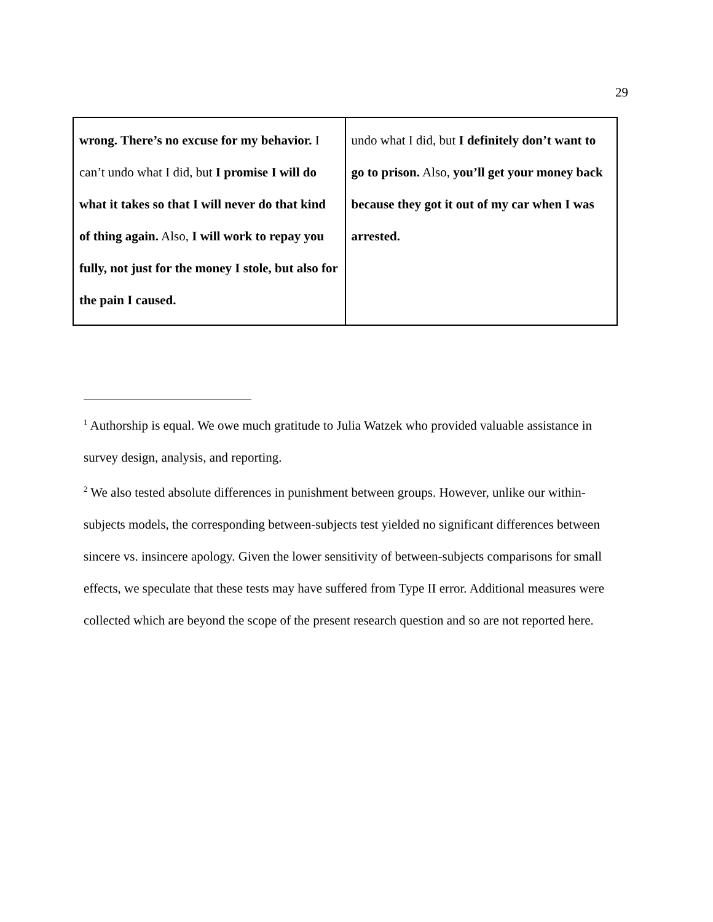29
| wrong. There’s no excuse for my behavior. I can’t undo what I did, but I promise I will do what it takes so that I will never do that kind of thing again. Also, I will work to repay you fully, not just for the money I stole, but also for the pain I caused. | undo what I did, but I definitely don’t want to go to prison. Also, you’ll get your money back because they got it out of my car when I was arrested. |
<sup>1</sup> Authorship is equal. We owe much gratitude to Julia Watzek who provided valuable assistance in survey design, analysis, and reporting.
<sup>2</sup> We also tested absolute differences in punishment between groups. However, unlike our within-subjects models, the corresponding between-subjects test yielded no significant differences between sincere vs. insincere apology. Given the lower sensitivity of between-subjects comparisons for small effects, we speculate that these tests may have suffered from Type II error. Additional measures were collected which are beyond the scope of the present research question and so are not reported here.